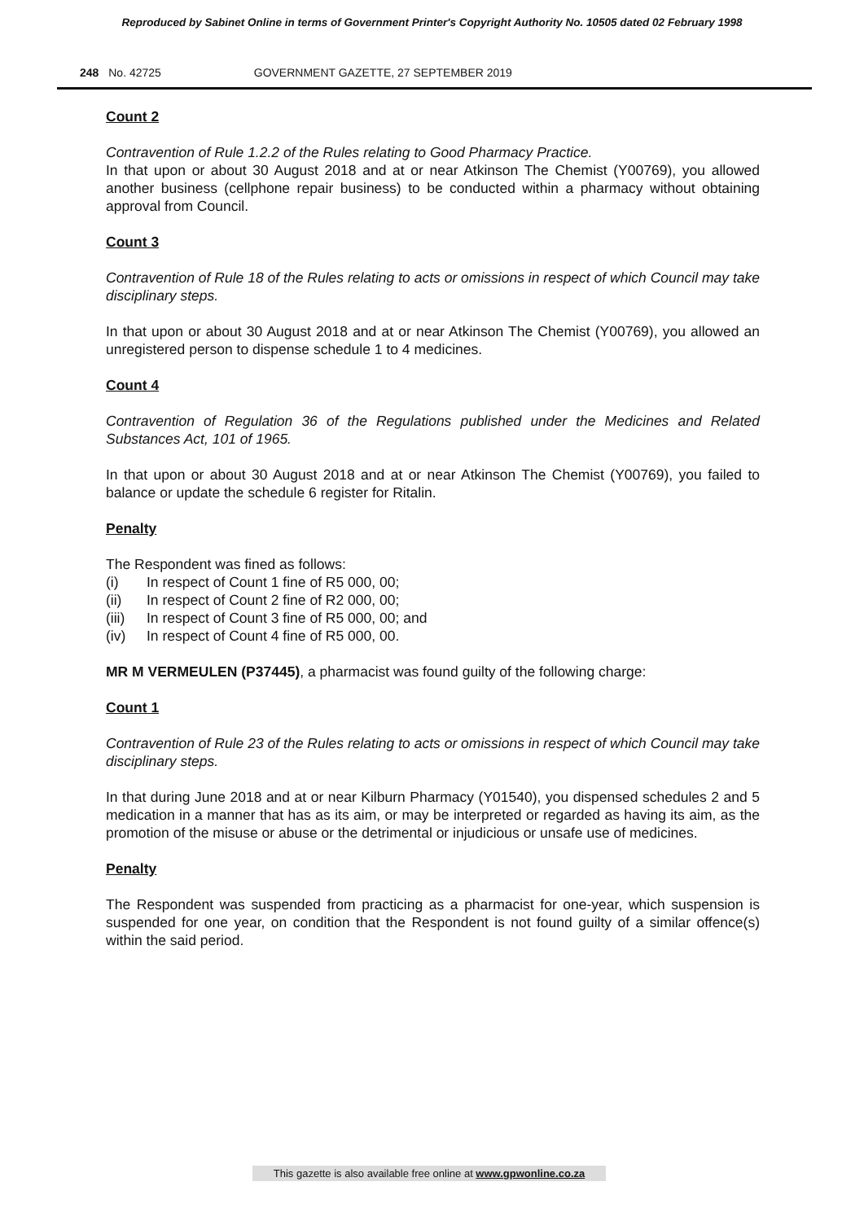Reproduced by Sabinet Online in terms of Government Printer's Copyright Authority No. 10505 dated 02 February 1998
248 No. 42725 GOVERNMENT GAZETTE, 27 SEPTEMBER 2019
Count 2
Contravention of Rule 1.2.2 of the Rules relating to Good Pharmacy Practice.
In that upon or about 30 August 2018 and at or near Atkinson The Chemist (Y00769), you allowed another business (cellphone repair business) to be conducted within a pharmacy without obtaining approval from Council.
Count 3
Contravention of Rule 18 of the Rules relating to acts or omissions in respect of which Council may take disciplinary steps.
In that upon or about 30 August 2018 and at or near Atkinson The Chemist (Y00769), you allowed an unregistered person to dispense schedule 1 to 4 medicines.
Count 4
Contravention of Regulation 36 of the Regulations published under the Medicines and Related Substances Act, 101 of 1965.
In that upon or about 30 August 2018 and at or near Atkinson The Chemist (Y00769), you failed to balance or update the schedule 6 register for Ritalin.
Penalty
The Respondent was fined as follows:
(i) In respect of Count 1 fine of R5 000, 00;
(ii) In respect of Count 2 fine of R2 000, 00;
(iii) In respect of Count 3 fine of R5 000, 00; and
(iv) In respect of Count 4 fine of R5 000, 00.
MR M VERMEULEN (P37445), a pharmacist was found guilty of the following charge:
Count 1
Contravention of Rule 23 of the Rules relating to acts or omissions in respect of which Council may take disciplinary steps.
In that during June 2018 and at or near Kilburn Pharmacy (Y01540), you dispensed schedules 2 and 5 medication in a manner that has as its aim, or may be interpreted or regarded as having its aim, as the promotion of the misuse or abuse or the detrimental or injudicious or unsafe use of medicines.
Penalty
The Respondent was suspended from practicing as a pharmacist for one-year, which suspension is suspended for one year, on condition that the Respondent is not found guilty of a similar offence(s) within the said period.
This gazette is also available free online at www.gpwonline.co.za